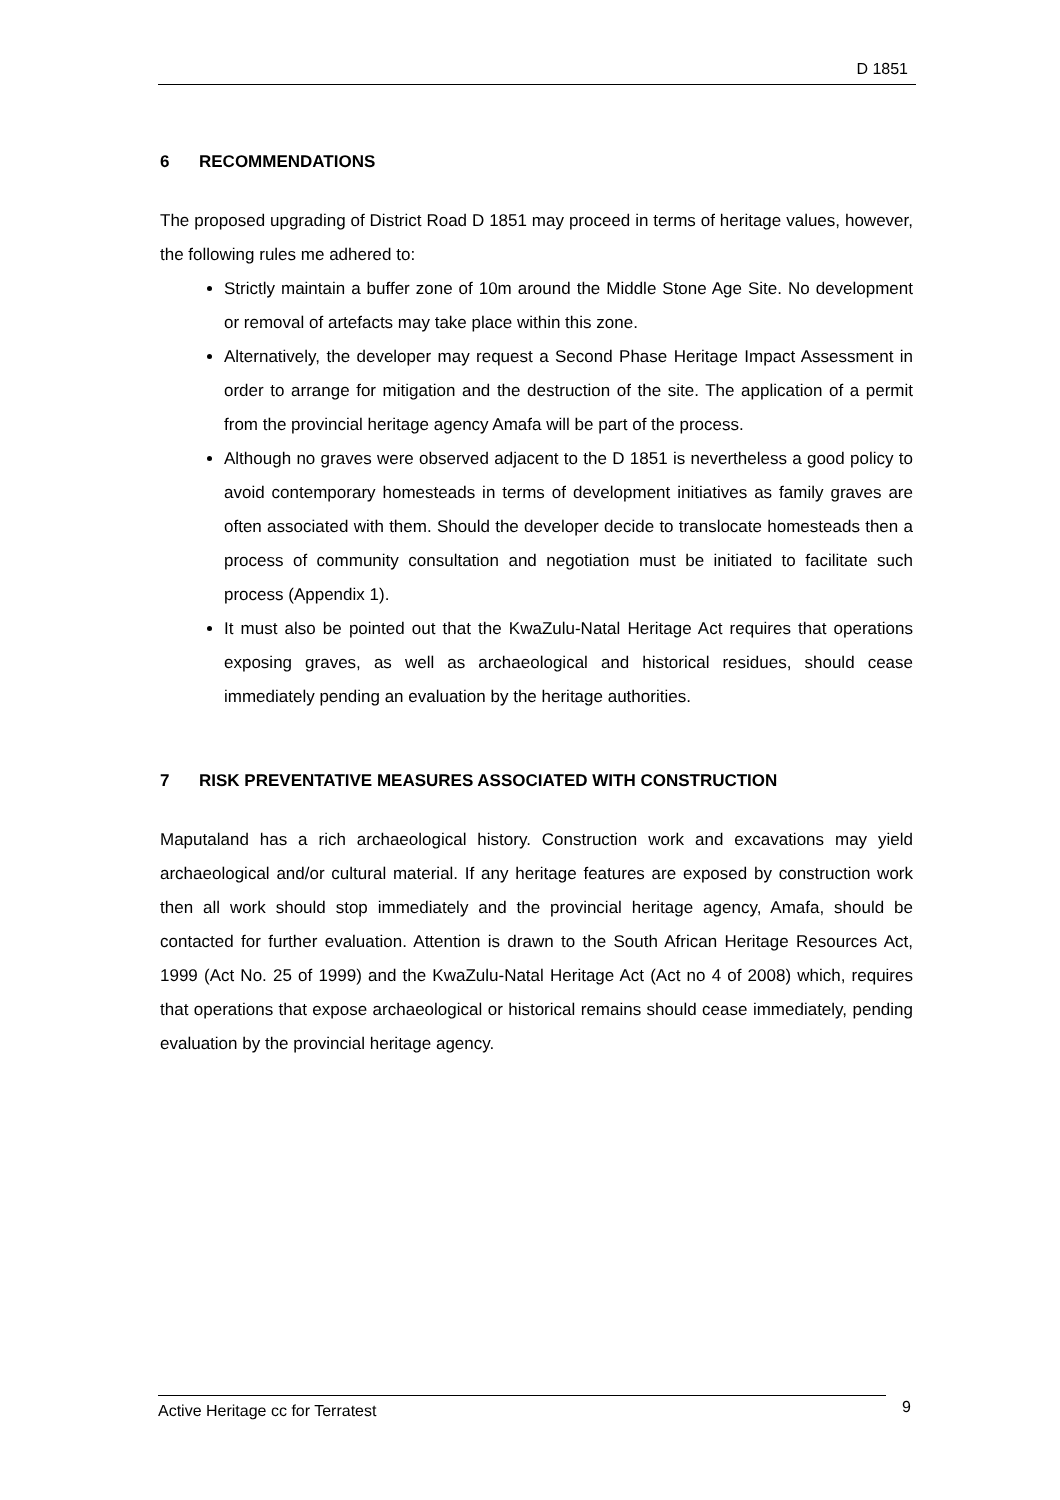D 1851
6 RECOMMENDATIONS
The proposed upgrading of District Road D 1851 may proceed in terms of heritage values, however, the following rules me adhered to:
Strictly maintain a buffer zone of 10m around the Middle Stone Age Site. No development or removal of artefacts may take place within this zone.
Alternatively, the developer may request a Second Phase Heritage Impact Assessment in order to arrange for mitigation and the destruction of the site. The application of a permit from the provincial heritage agency Amafa will be part of the process.
Although no graves were observed adjacent to the D 1851 is nevertheless a good policy to avoid contemporary homesteads in terms of development initiatives as family graves are often associated with them. Should the developer decide to translocate homesteads then a process of community consultation and negotiation must be initiated to facilitate such process (Appendix 1).
It must also be pointed out that the KwaZulu-Natal Heritage Act requires that operations exposing graves, as well as archaeological and historical residues, should cease immediately pending an evaluation by the heritage authorities.
7 RISK PREVENTATIVE MEASURES ASSOCIATED WITH CONSTRUCTION
Maputaland has a rich archaeological history. Construction work and excavations may yield archaeological and/or cultural material. If any heritage features are exposed by construction work then all work should stop immediately and the provincial heritage agency, Amafa, should be contacted for further evaluation. Attention is drawn to the South African Heritage Resources Act, 1999 (Act No. 25 of 1999) and the KwaZulu-Natal Heritage Act (Act no 4 of 2008) which, requires that operations that expose archaeological or historical remains should cease immediately, pending evaluation by the provincial heritage agency.
Active Heritage cc for Terratest 9